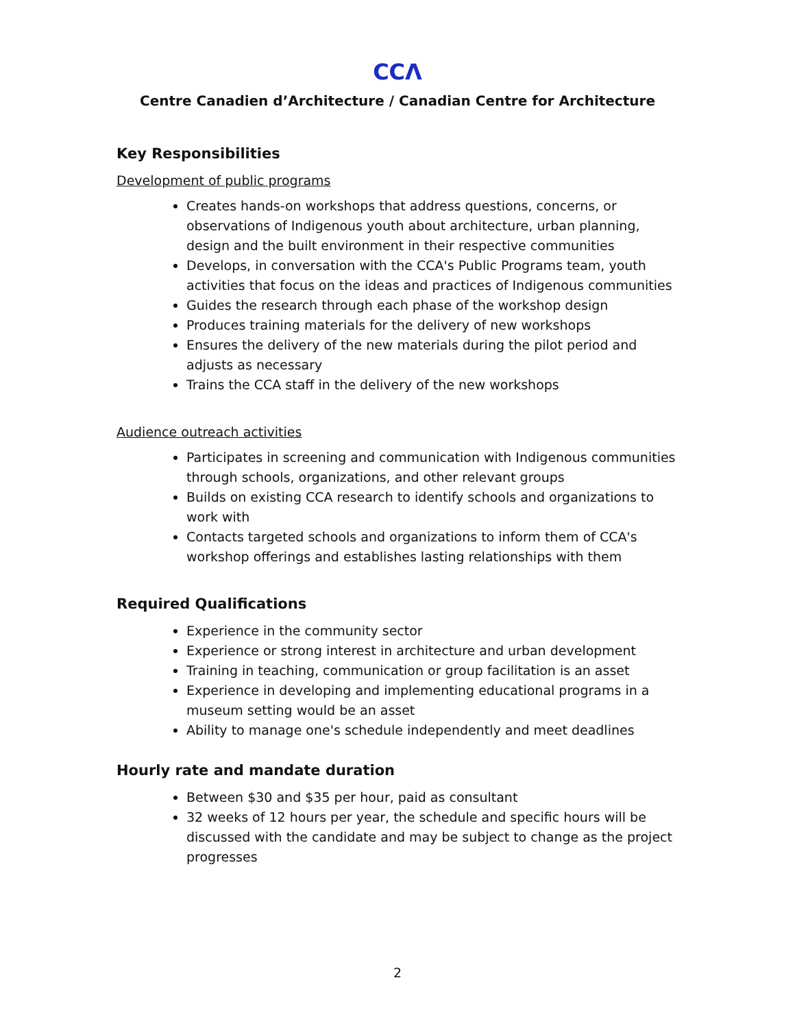CCΛ
Centre Canadien d’Architecture / Canadian Centre for Architecture
Key Responsibilities
Development of public programs
Creates hands-on workshops that address questions, concerns, or observations of Indigenous youth about architecture, urban planning, design and the built environment in their respective communities
Develops, in conversation with the CCA's Public Programs team, youth activities that focus on the ideas and practices of Indigenous communities
Guides the research through each phase of the workshop design
Produces training materials for the delivery of new workshops
Ensures the delivery of the new materials during the pilot period and adjusts as necessary
Trains the CCA staff in the delivery of the new workshops
Audience outreach activities
Participates in screening and communication with Indigenous communities through schools, organizations, and other relevant groups
Builds on existing CCA research to identify schools and organizations to work with
Contacts targeted schools and organizations to inform them of CCA's workshop offerings and establishes lasting relationships with them
Required Qualifications
Experience in the community sector
Experience or strong interest in architecture and urban development
Training in teaching, communication or group facilitation is an asset
Experience in developing and implementing educational programs in a museum setting would be an asset
Ability to manage one's schedule independently and meet deadlines
Hourly rate and mandate duration
Between $30 and $35 per hour, paid as consultant
32 weeks of 12 hours per year, the schedule and specific hours will be discussed with the candidate and may be subject to change as the project progresses
2